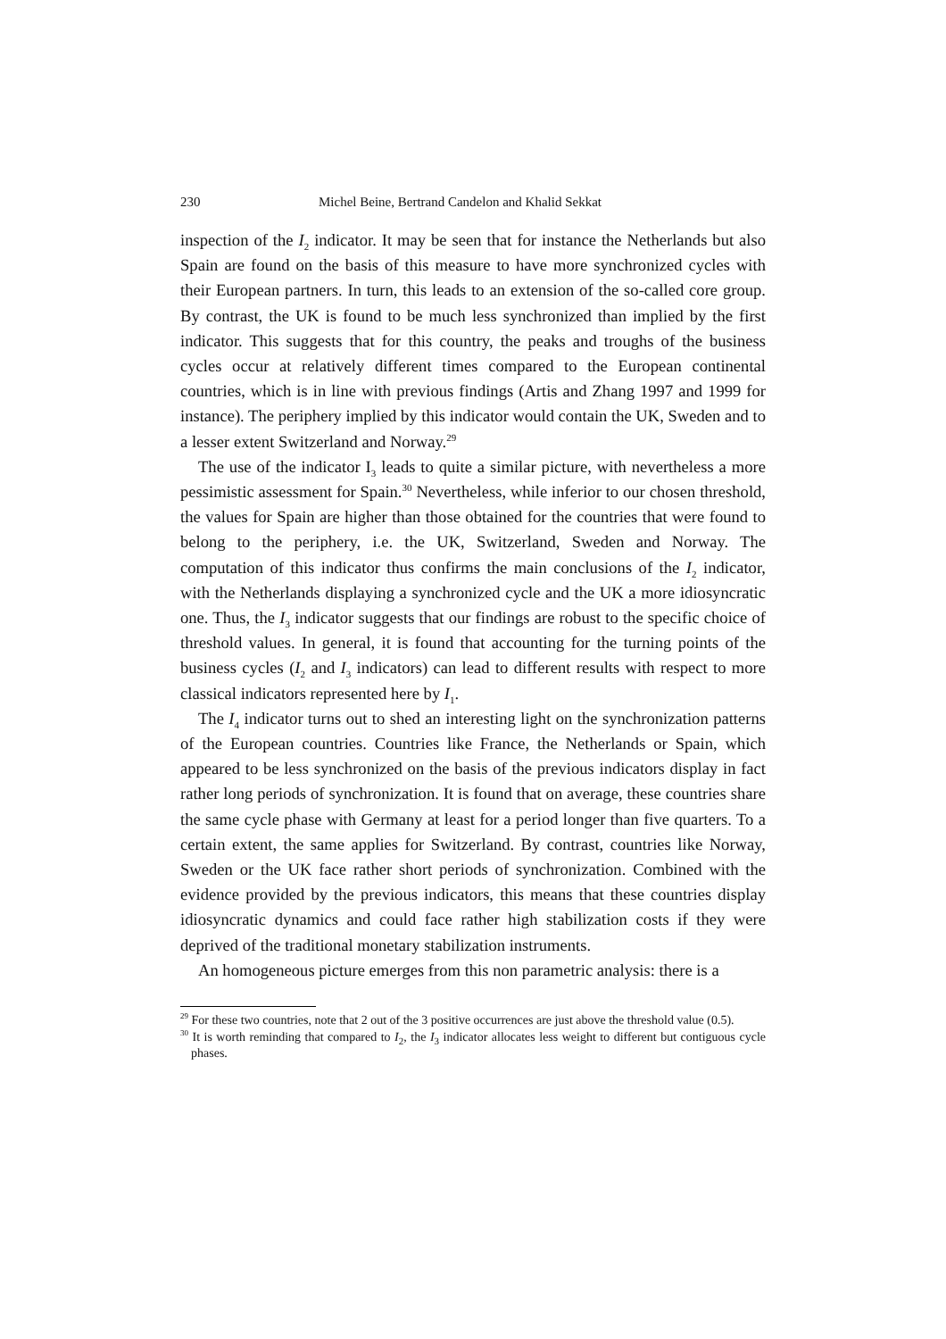230 Michel Beine, Bertrand Candelon and Khalid Sekkat
inspection of the I<sub>2</sub> indicator. It may be seen that for instance the Netherlands but also Spain are found on the basis of this measure to have more synchronized cycles with their European partners. In turn, this leads to an extension of the so-called core group. By contrast, the UK is found to be much less synchronized than implied by the first indicator. This suggests that for this country, the peaks and troughs of the business cycles occur at relatively different times compared to the European continental countries, which is in line with previous findings (Artis and Zhang 1997 and 1999 for instance). The periphery implied by this indicator would contain the UK, Sweden and to a lesser extent Switzerland and Norway.<sup>29</sup>
The use of the indicator I<sub>3</sub> leads to quite a similar picture, with nevertheless a more pessimistic assessment for Spain.<sup>30</sup> Nevertheless, while inferior to our chosen threshold, the values for Spain are higher than those obtained for the countries that were found to belong to the periphery, i.e. the UK, Switzerland, Sweden and Norway. The computation of this indicator thus confirms the main conclusions of the I<sub>2</sub> indicator, with the Netherlands displaying a synchronized cycle and the UK a more idiosyncratic one. Thus, the I<sub>3</sub> indicator suggests that our findings are robust to the specific choice of threshold values. In general, it is found that accounting for the turning points of the business cycles (I<sub>2</sub> and I<sub>3</sub> indicators) can lead to different results with respect to more classical indicators represented here by I<sub>1</sub>.
The I<sub>4</sub> indicator turns out to shed an interesting light on the synchronization patterns of the European countries. Countries like France, the Netherlands or Spain, which appeared to be less synchronized on the basis of the previous indicators display in fact rather long periods of synchronization. It is found that on average, these countries share the same cycle phase with Germany at least for a period longer than five quarters. To a certain extent, the same applies for Switzerland. By contrast, countries like Norway, Sweden or the UK face rather short periods of synchronization. Combined with the evidence provided by the previous indicators, this means that these countries display idiosyncratic dynamics and could face rather high stabilization costs if they were deprived of the traditional monetary stabilization instruments.
An homogeneous picture emerges from this non parametric analysis: there is a
<sup>29</sup> For these two countries, note that 2 out of the 3 positive occurrences are just above the threshold value (0.5).
<sup>30</sup> It is worth reminding that compared to I<sub>2</sub>, the I<sub>3</sub> indicator allocates less weight to different but contiguous cycle phases.